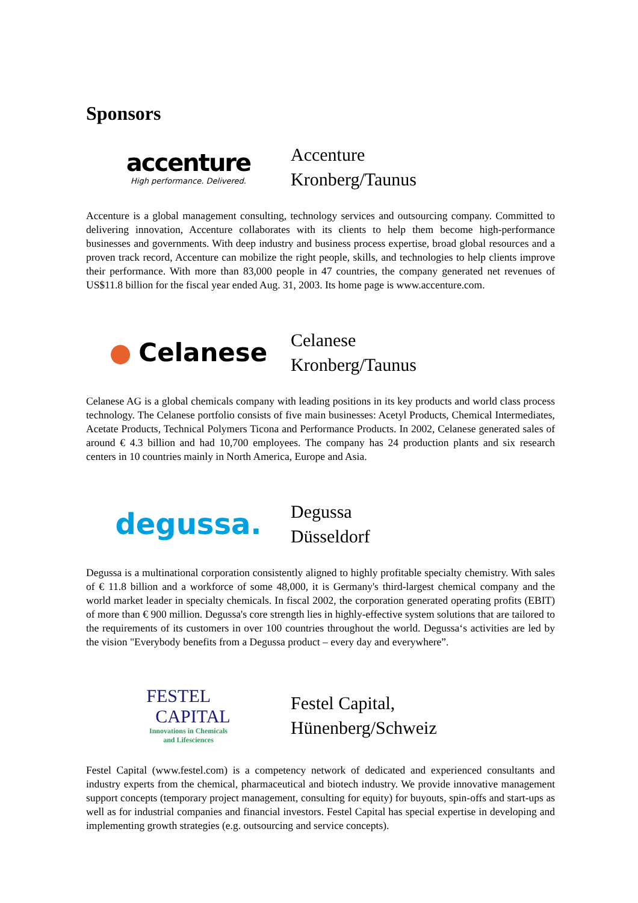Sponsors
accenture
High performance. Delivered.
Accenture
Kronberg/Taunus
Accenture is a global management consulting, technology services and outsourcing company. Committed to delivering innovation, Accenture collaborates with its clients to help them become high-performance businesses and governments. With deep industry and business process expertise, broad global resources and a proven track record, Accenture can mobilize the right people, skills, and technologies to help clients improve their performance. With more than 83,000 people in 47 countries, the company generated net revenues of US$11.8 billion for the fiscal year ended Aug. 31, 2003. Its home page is www.accenture.com.
● Celanese
Celanese
Kronberg/Taunus
Celanese AG is a global chemicals company with leading positions in its key products and world class process technology. The Celanese portfolio consists of five main businesses: Acetyl Products, Chemical Intermediates, Acetate Products, Technical Polymers Ticona and Performance Products. In 2002, Celanese generated sales of around € 4.3 billion and had 10,700 employees. The company has 24 production plants and six research centers in 10 countries mainly in North America, Europe and Asia.
degussa.
Degussa
Düsseldorf
Degussa is a multinational corporation consistently aligned to highly profitable specialty chemistry. With sales of € 11.8 billion and a workforce of some 48,000, it is Germany's third-largest chemical company and the world market leader in specialty chemicals. In fiscal 2002, the corporation generated operating profits (EBIT) of more than € 900 million. Degussa's core strength lies in highly-effective system solutions that are tailored to the requirements of its customers in over 100 countries throughout the world. Degussa‘s activities are led by the vision "Everybody benefits from a Degussa product – every day and everywhere”.
FESTEL
CAPITAL
Innovations in Chemicals
and Lifesciences
Festel Capital,
Hünenberg/Schweiz
Festel Capital (www.festel.com) is a competency network of dedicated and experienced consultants and industry experts from the chemical, pharmaceutical and biotech industry. We provide innovative management support concepts (temporary project management, consulting for equity) for buyouts, spin-offs and start-ups as well as for industrial companies and financial investors. Festel Capital has special expertise in developing and implementing growth strategies (e.g. outsourcing and service concepts).